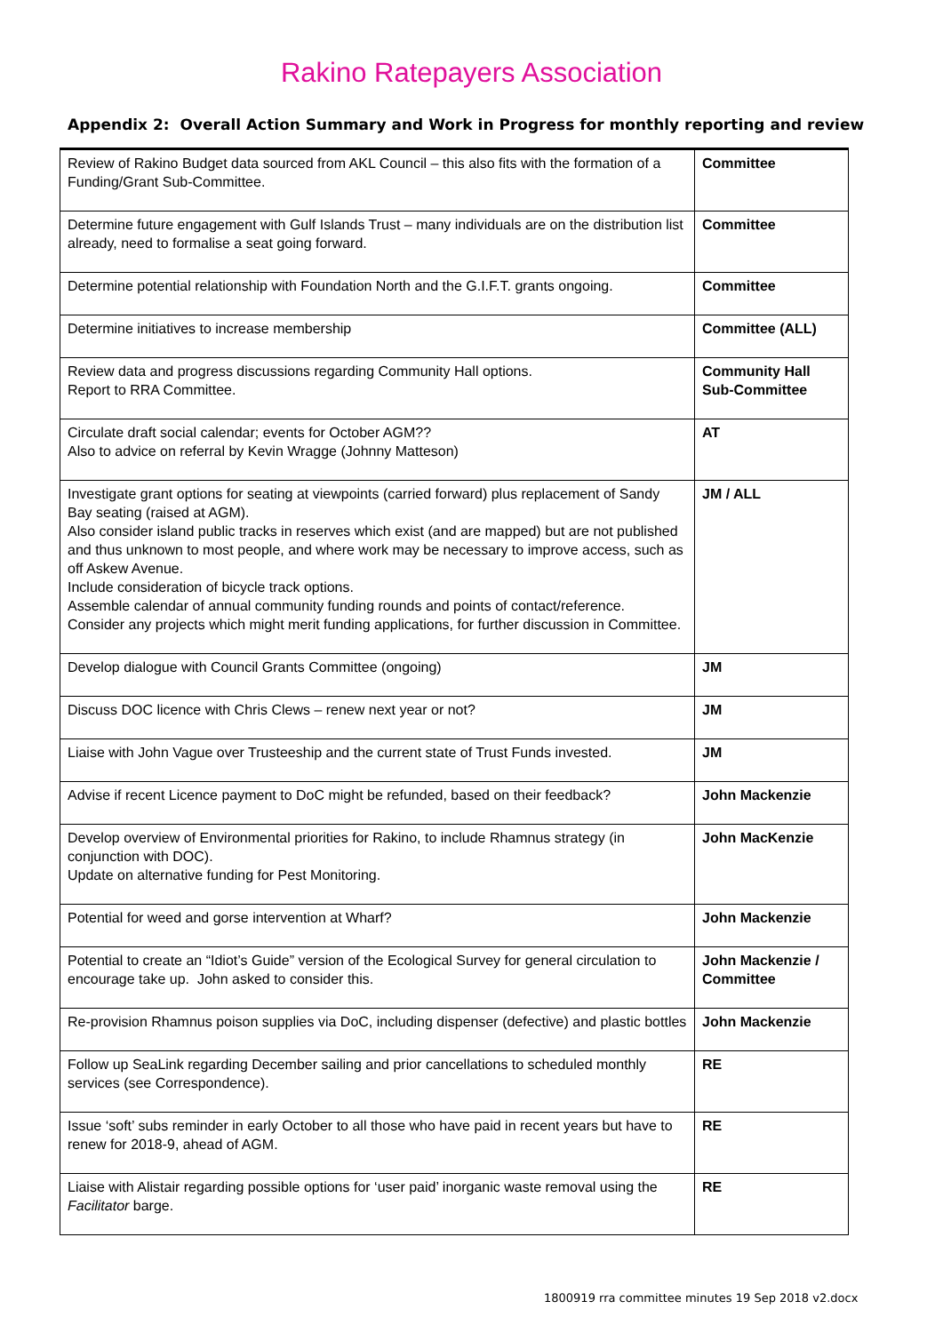Rakino Ratepayers Association
Appendix 2: Overall Action Summary and Work in Progress for monthly reporting and review
| Review of Rakino Budget data sourced from AKL Council – this also fits with the formation of a Funding/Grant Sub-Committee. | Committee |
| Determine future engagement with Gulf Islands Trust – many individuals are on the distribution list already, need to formalise a seat going forward. | Committee |
| Determine potential relationship with Foundation North and the G.I.F.T. grants ongoing. | Committee |
| Determine initiatives to increase membership | Committee (ALL) |
| Review data and progress discussions regarding Community Hall options. Report to RRA Committee. | Community Hall Sub-Committee |
| Circulate draft social calendar; events for October AGM?? Also to advice on referral by Kevin Wragge (Johnny Matteson) | AT |
| Investigate grant options for seating at viewpoints (carried forward) plus replacement of Sandy Bay seating (raised at AGM). Also consider island public tracks in reserves which exist (and are mapped) but are not published and thus unknown to most people, and where work may be necessary to improve access, such as off Askew Avenue. Include consideration of bicycle track options. Assemble calendar of annual community funding rounds and points of contact/reference. Consider any projects which might merit funding applications, for further discussion in Committee. | JM / ALL |
| Develop dialogue with Council Grants Committee (ongoing) | JM |
| Discuss DOC licence with Chris Clews – renew next year or not? | JM |
| Liaise with John Vague over Trusteeship and the current state of Trust Funds invested. | JM |
| Advise if recent Licence payment to DoC might be refunded, based on their feedback? | John Mackenzie |
| Develop overview of Environmental priorities for Rakino, to include Rhamnus strategy (in conjunction with DOC). Update on alternative funding for Pest Monitoring. | John MacKenzie |
| Potential for weed and gorse intervention at Wharf? | John Mackenzie |
| Potential to create an “Idiot’s Guide” version of the Ecological Survey for general circulation to encourage take up. John asked to consider this. | John Mackenzie / Committee |
| Re-provision Rhamnus poison supplies via DoC, including dispenser (defective) and plastic bottles | John Mackenzie |
| Follow up SeaLink regarding December sailing and prior cancellations to scheduled monthly services (see Correspondence). | RE |
| Issue ‘soft’ subs reminder in early October to all those who have paid in recent years but have to renew for 2018-9, ahead of AGM. | RE |
| Liaise with Alistair regarding possible options for ‘user paid’ inorganic waste removal using the Facilitator barge. | RE |
1800919 rra committee minutes 19 Sep 2018 v2.docx